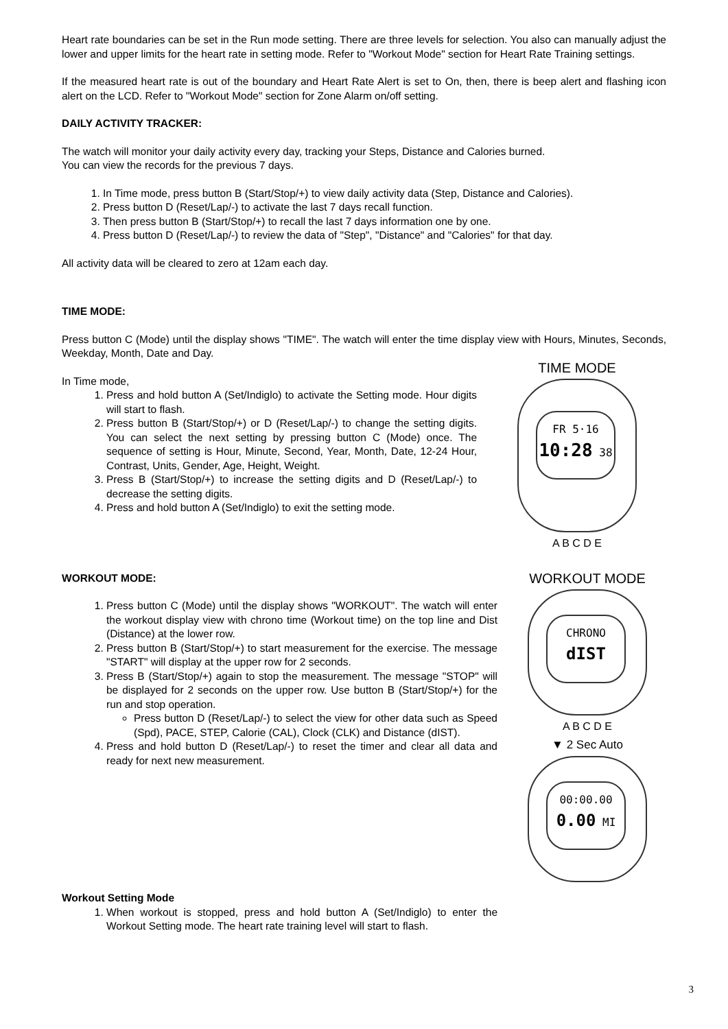Heart rate boundaries can be set in the Run mode setting. There are three levels for selection. You also can manually adjust the lower and upper limits for the heart rate in setting mode. Refer to "Workout Mode" section for Heart Rate Training settings.
If the measured heart rate is out of the boundary and Heart Rate Alert is set to On, then, there is beep alert and flashing icon alert on the LCD. Refer to "Workout Mode" section for Zone Alarm on/off setting.
DAILY ACTIVITY TRACKER:
The watch will monitor your daily activity every day, tracking your Steps, Distance and Calories burned.
You can view the records for the previous 7 days.
1. In Time mode, press button B (Start/Stop/+) to view daily activity data (Step, Distance and Calories).
2. Press button D (Reset/Lap/-) to activate the last 7 days recall function.
3. Then press button B (Start/Stop/+) to recall the last 7 days information one by one.
4. Press button D (Reset/Lap/-) to review the data of "Step", "Distance" and "Calories" for that day.
All activity data will be cleared to zero at 12am each day.
TIME MODE:
Press button C (Mode) until the display shows "TIME". The watch will enter the time display view with Hours, Minutes, Seconds, Weekday, Month, Date and Day.
In Time mode,
1. Press and hold button A (Set/Indiglo) to activate the Setting mode. Hour digits will start to flash.
2. Press button B (Start/Stop/+) or D (Reset/Lap/-) to change the setting digits. You can select the next setting by pressing button C (Mode) once. The sequence of setting is Hour, Minute, Second, Year, Month, Date, 12-24 Hour, Contrast, Units, Gender, Age, Height, Weight.
3. Press B (Start/Stop/+) to increase the setting digits and D (Reset/Lap/-) to decrease the setting digits.
4. Press and hold button A (Set/Indiglo) to exit the setting mode.
TIME MODE
FR 5·16
10:28 38
A B C D E
WORKOUT MODE:
1. Press button C (Mode) until the display shows "WORKOUT". The watch will enter the workout display view with chrono time (Workout time) on the top line and Dist (Distance) at the lower row.
2. Press button B (Start/Stop/+) to start measurement for the exercise. The message "START" will display at the upper row for 2 seconds.
3. Press B (Start/Stop/+) again to stop the measurement. The message "STOP" will be displayed for 2 seconds on the upper row. Use button B (Start/Stop/+) for the run and stop operation.
Press button D (Reset/Lap/-) to select the view for other data such as Speed (Spd), PACE, STEP, Calorie (CAL), Clock (CLK) and Distance (dIST).
4. Press and hold button D (Reset/Lap/-) to reset the timer and clear all data and ready for next new measurement.
Workout Setting Mode
1. When workout is stopped, press and hold button A (Set/Indiglo) to enter the Workout Setting mode. The heart rate training level will start to flash.
WORKOUT MODE
CHRONO
dIST
A B C D E
▼ 2 Sec Auto
00:00.00
0.00 MI
3